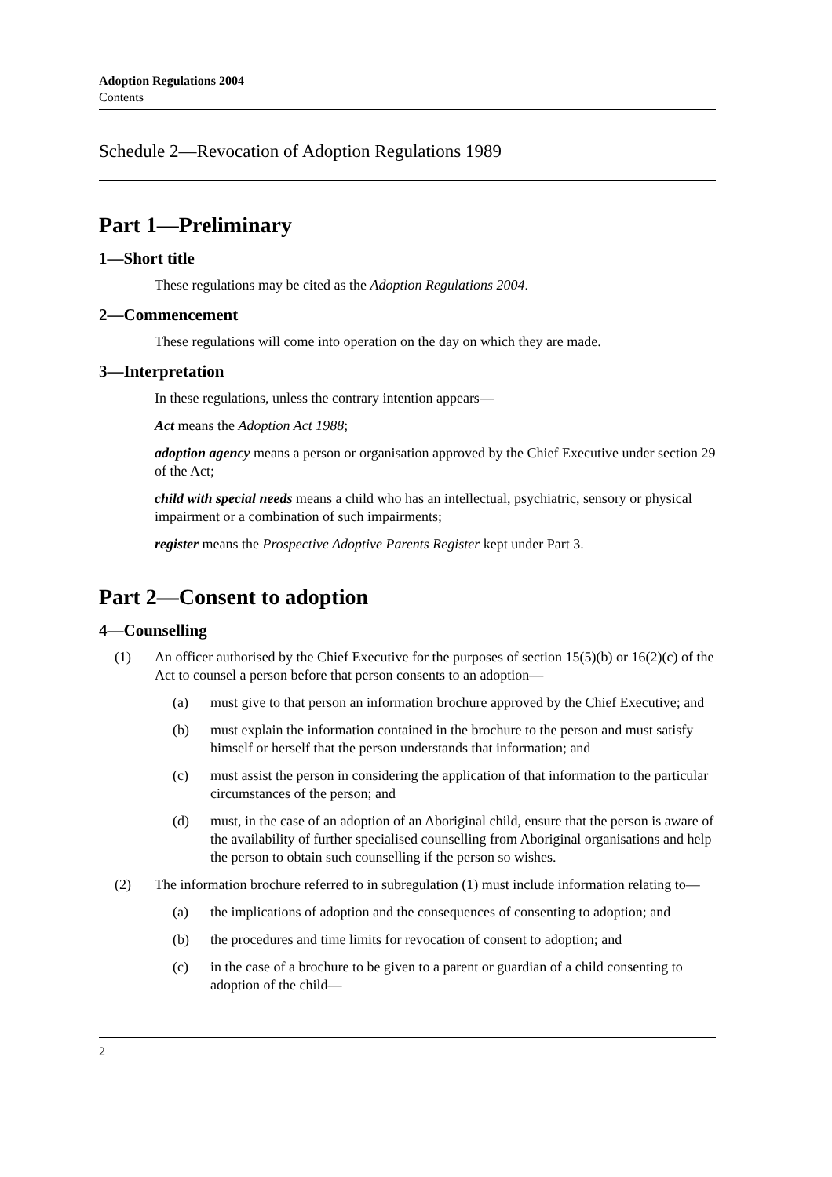Adoption Regulations 2004
Contents
Schedule 2—Revocation of Adoption Regulations 1989
Part 1—Preliminary
1—Short title
These regulations may be cited as the Adoption Regulations 2004.
2—Commencement
These regulations will come into operation on the day on which they are made.
3—Interpretation
In these regulations, unless the contrary intention appears—
Act means the Adoption Act 1988;
adoption agency means a person or organisation approved by the Chief Executive under section 29 of the Act;
child with special needs means a child who has an intellectual, psychiatric, sensory or physical impairment or a combination of such impairments;
register means the Prospective Adoptive Parents Register kept under Part 3.
Part 2—Consent to adoption
4—Counselling
(1) An officer authorised by the Chief Executive for the purposes of section 15(5)(b) or 16(2)(c) of the Act to counsel a person before that person consents to an adoption—
(a) must give to that person an information brochure approved by the Chief Executive; and
(b) must explain the information contained in the brochure to the person and must satisfy himself or herself that the person understands that information; and
(c) must assist the person in considering the application of that information to the particular circumstances of the person; and
(d) must, in the case of an adoption of an Aboriginal child, ensure that the person is aware of the availability of further specialised counselling from Aboriginal organisations and help the person to obtain such counselling if the person so wishes.
(2) The information brochure referred to in subregulation (1) must include information relating to—
(a) the implications of adoption and the consequences of consenting to adoption; and
(b) the procedures and time limits for revocation of consent to adoption; and
(c) in the case of a brochure to be given to a parent or guardian of a child consenting to adoption of the child—
2